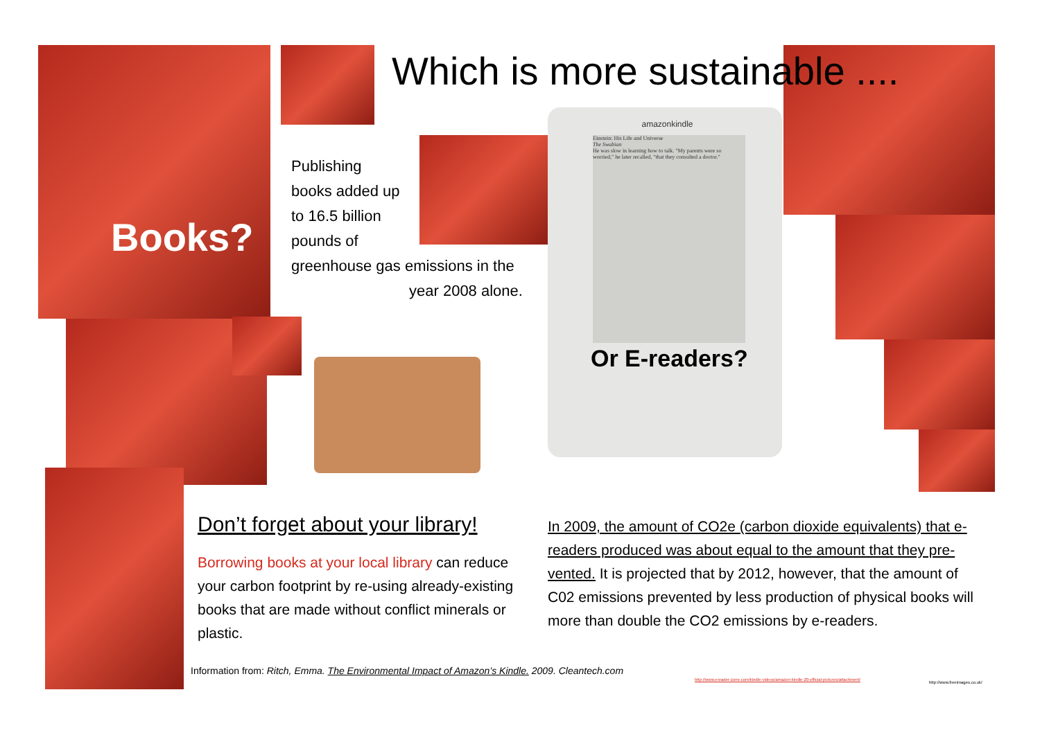Which is more sustainable ....
Books?
Publishing
books added up
to 16.5 billion
pounds of
greenhouse gas emissions in the
year 2008 alone.
amazonkindle
Einstein: His Life and Universe
The Swabian
He was slow in learning how to talk. "My parents were so worried," he later recalled, "that they consulted a doctor."
Or E-readers?
Don’t forget about your library!
Borrowing books at your local library can reduce your carbon footprint by re-using already-existing books that are made without conflict minerals or plastic.
In 2009, the amount of CO2e (carbon dioxide equivalents) that e-readers produced was about equal to the amount that they pre-vented. It is projected that by 2012, however, that the amount of C02 emissions prevented by less production of physical books will more than double the CO2 emissions by e-readers.
Information from: Ritch, Emma. The Environmental Impact of Amazon’s Kindle. 2009. Cleantech.com
http://www.ereader-zone.com/kindle-videos/amazon-kindle-20-official-pictures/attachment/
http://www.freeimages.co.uk/